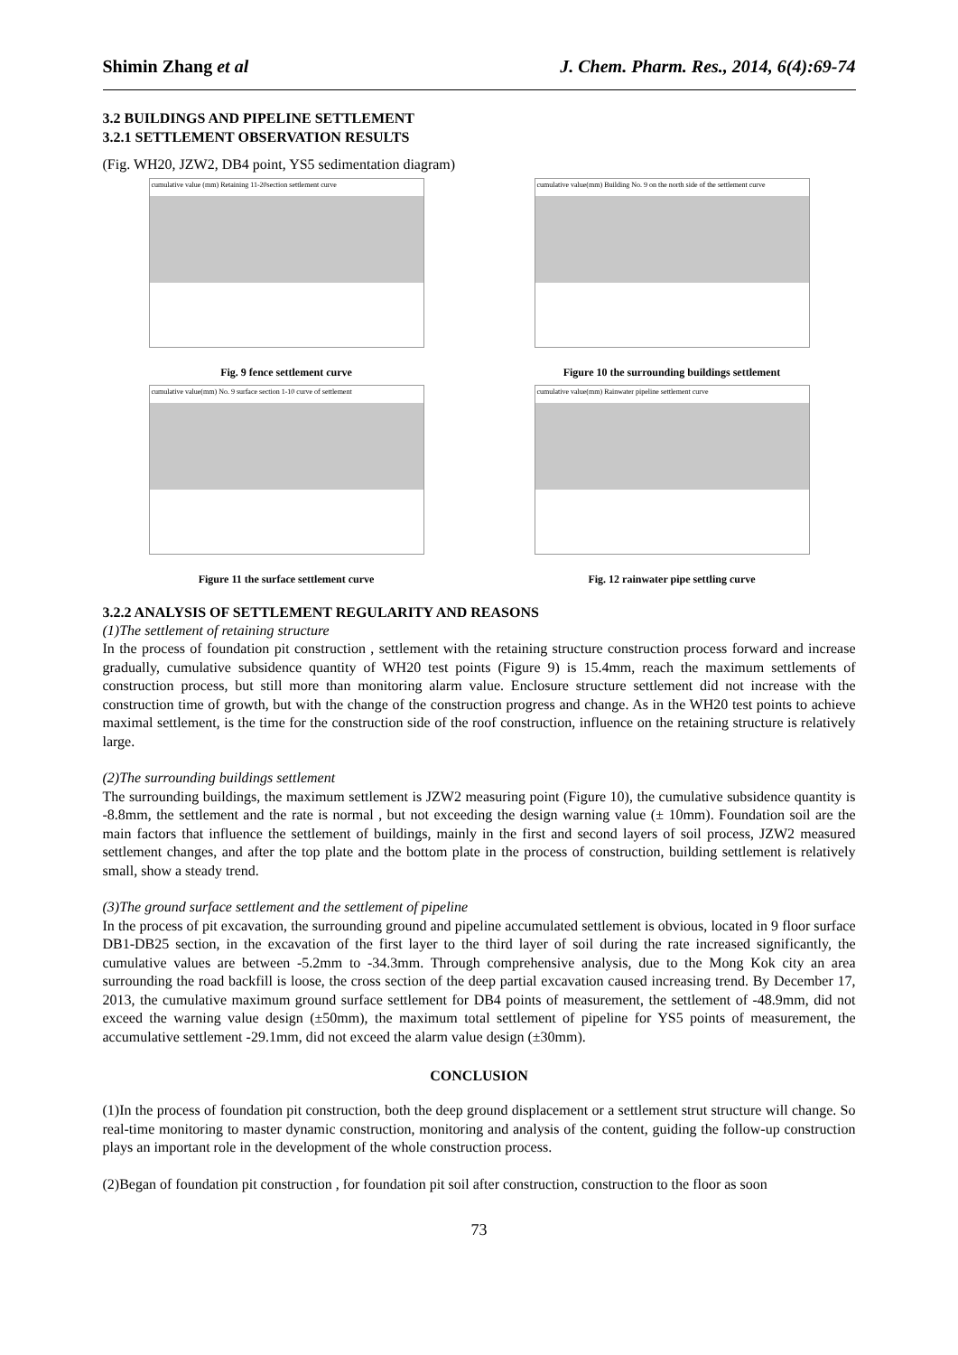Shimin Zhang et al J. Chem. Pharm. Res., 2014, 6(4):69-74
3.2 BUILDINGS AND PIPELINE SETTLEMENT
3.2.1 SETTLEMENT OBSERVATION RESULTS
(Fig. WH20, JZW2, DB4 point, YS5 sedimentation diagram)
cumulative value (mm) Retaining 11-20section settlement curve
Fig. 9 fence settlement curve
cumulative value(mm) Building No. 9 on the north side of the settlement curve
Figure 10 the surrounding buildings settlement
cumulative value(mm) No. 9 surface section 1-10 curve of settlement
Figure 11 the surface settlement curve
cumulative value(mm) Rainwater pipeline settlement curve
Fig. 12 rainwater pipe settling curve
3.2.2 ANALYSIS OF SETTLEMENT REGULARITY AND REASONS
(1)The settlement of retaining structure
In the process of foundation pit construction , settlement with the retaining structure construction process forward and increase gradually, cumulative subsidence quantity of WH20 test points (Figure 9) is 15.4mm, reach the maximum settlements of construction process, but still more than monitoring alarm value. Enclosure structure settlement did not increase with the construction time of growth, but with the change of the construction progress and change. As in the WH20 test points to achieve maximal settlement, is the time for the construction side of the roof construction, influence on the retaining structure is relatively large.
(2)The surrounding buildings settlement
The surrounding buildings, the maximum settlement is JZW2 measuring point (Figure 10), the cumulative subsidence quantity is -8.8mm, the settlement and the rate is normal , but not exceeding the design warning value (± 10mm). Foundation soil are the main factors that influence the settlement of buildings, mainly in the first and second layers of soil process, JZW2 measured settlement changes, and after the top plate and the bottom plate in the process of construction, building settlement is relatively small, show a steady trend.
(3)The ground surface settlement and the settlement of pipeline
In the process of pit excavation, the surrounding ground and pipeline accumulated settlement is obvious, located in 9 floor surface DB1-DB25 section, in the excavation of the first layer to the third layer of soil during the rate increased significantly, the cumulative values are between -5.2mm to -34.3mm. Through comprehensive analysis, due to the Mong Kok city an area surrounding the road backfill is loose, the cross section of the deep partial excavation caused increasing trend. By December 17, 2013, the cumulative maximum ground surface settlement for DB4 points of measurement, the settlement of -48.9mm, did not exceed the warning value design (±50mm), the maximum total settlement of pipeline for YS5 points of measurement, the accumulative settlement -29.1mm, did not exceed the alarm value design (±30mm).
CONCLUSION
(1)In the process of foundation pit construction, both the deep ground displacement or a settlement strut structure will change. So real-time monitoring to master dynamic construction, monitoring and analysis of the content, guiding the follow-up construction plays an important role in the development of the whole construction process.
(2)Began of foundation pit construction , for foundation pit soil after construction, construction to the floor as soon
73